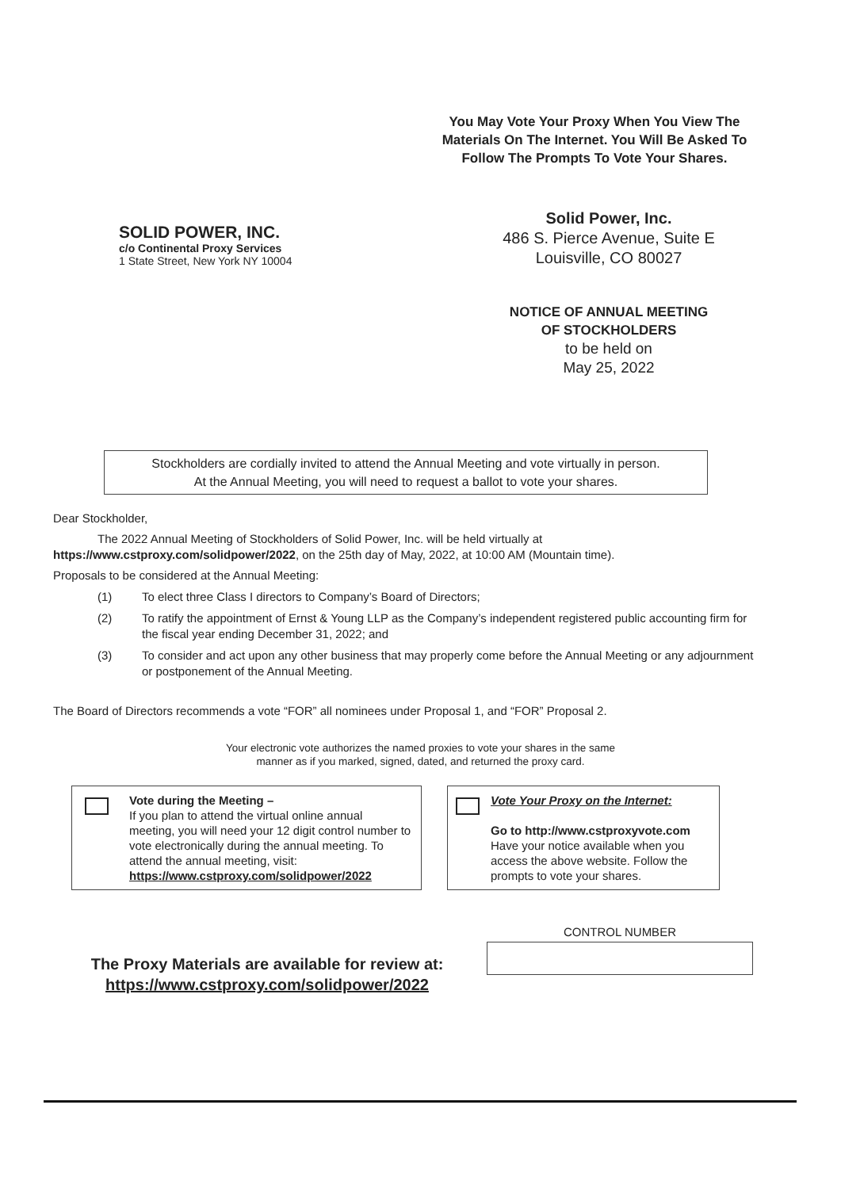You May Vote Your Proxy When You View The Materials On The Internet. You Will Be Asked To Follow The Prompts To Vote Your Shares.
SOLID POWER, INC.
c/o Continental Proxy Services
1 State Street, New York NY 10004
Solid Power, Inc.
486 S. Pierce Avenue, Suite E
Louisville, CO 80027
NOTICE OF ANNUAL MEETING
OF STOCKHOLDERS
to be held on
May 25, 2022
Stockholders are cordially invited to attend the Annual Meeting and vote virtually in person.
At the Annual Meeting, you will need to request a ballot to vote your shares.
Dear Stockholder,
The 2022 Annual Meeting of Stockholders of Solid Power, Inc. will be held virtually at
https://www.cstproxy.com/solidpower/2022, on the 25th day of May, 2022, at 10:00 AM (Mountain time).
Proposals to be considered at the Annual Meeting:
(1) To elect three Class I directors to Company’s Board of Directors;
(2) To ratify the appointment of Ernst & Young LLP as the Company’s independent registered public accounting firm for the fiscal year ending December 31, 2022; and
(3) To consider and act upon any other business that may properly come before the Annual Meeting or any adjournment or postponement of the Annual Meeting.
The Board of Directors recommends a vote “FOR” all nominees under Proposal 1, and “FOR” Proposal 2.
Your electronic vote authorizes the named proxies to vote your shares in the same
manner as if you marked, signed, dated, and returned the proxy card.
Vote during the Meeting –
If you plan to attend the virtual online annual meeting, you will need your 12 digit control number to vote electronically during the annual meeting. To attend the annual meeting, visit:
https://www.cstproxy.com/solidpower/2022
Vote Your Proxy on the Internet:
Go to http://www.cstproxyvote.com
Have your notice available when you access the above website. Follow the prompts to vote your shares.
The Proxy Materials are available for review at:
https://www.cstproxy.com/solidpower/2022
CONTROL NUMBER